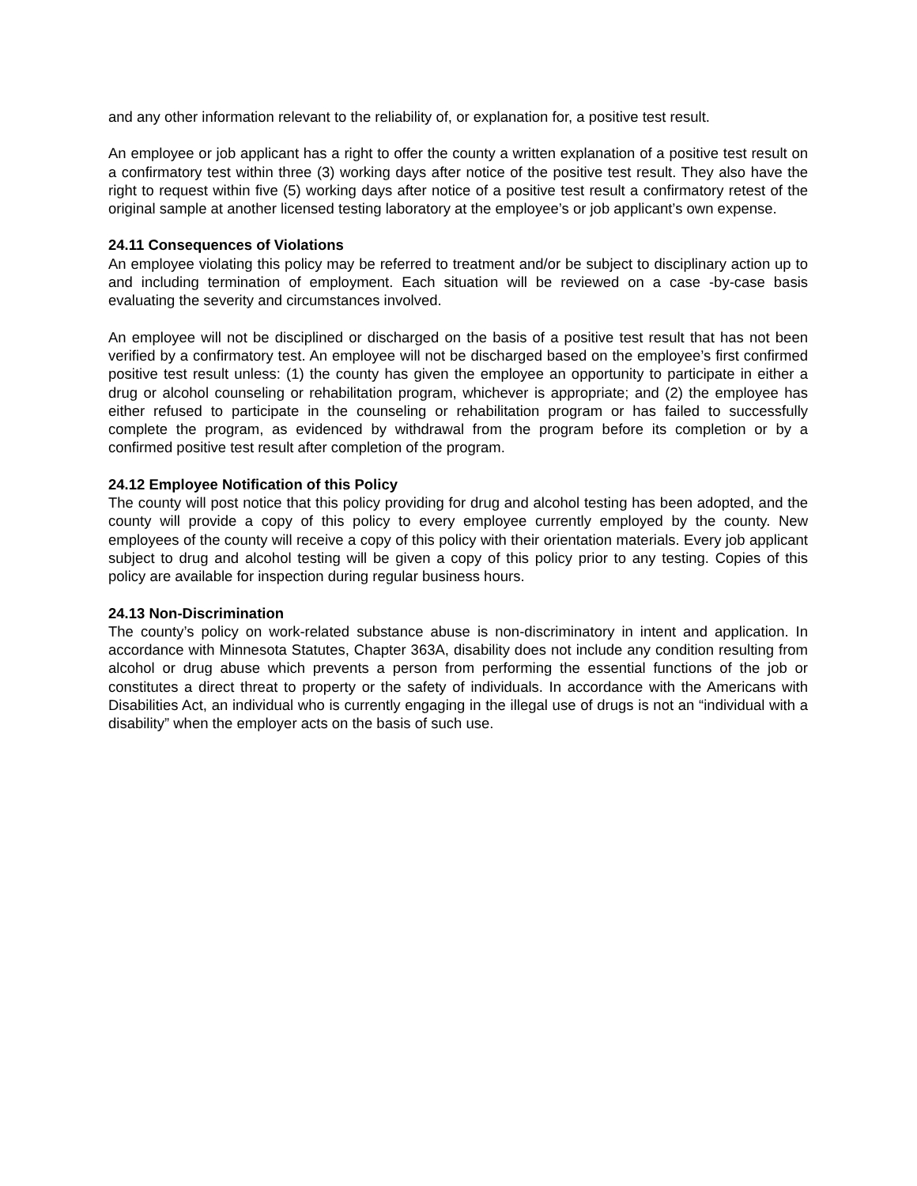and any other information relevant to the reliability of, or explanation for, a positive test result.
An employee or job applicant has a right to offer the county a written explanation of a positive test result on a confirmatory test within three (3) working days after notice of the positive test result. They also have the right to request within five (5) working days after notice of a positive test result a confirmatory retest of the original sample at another licensed testing laboratory at the employee’s or job applicant’s own expense.
24.11 Consequences of Violations
An employee violating this policy may be referred to treatment and/or be subject to disciplinary action up to and including termination of employment. Each situation will be reviewed on a case -by-case basis evaluating the severity and circumstances involved.
An employee will not be disciplined or discharged on the basis of a positive test result that has not been verified by a confirmatory test. An employee will not be discharged based on the employee’s first confirmed positive test result unless: (1) the county has given the employee an opportunity to participate in either a drug or alcohol counseling or rehabilitation program, whichever is appropriate; and (2) the employee has either refused to participate in the counseling or rehabilitation program or has failed to successfully complete the program, as evidenced by withdrawal from the program before its completion or by a confirmed positive test result after completion of the program.
24.12 Employee Notification of this Policy
The county will post notice that this policy providing for drug and alcohol testing has been adopted, and the county will provide a copy of this policy to every employee currently employed by the county. New employees of the county will receive a copy of this policy with their orientation materials. Every job applicant subject to drug and alcohol testing will be given a copy of this policy prior to any testing. Copies of this policy are available for inspection during regular business hours.
24.13 Non-Discrimination
The county’s policy on work-related substance abuse is non-discriminatory in intent and application. In accordance with Minnesota Statutes, Chapter 363A, disability does not include any condition resulting from alcohol or drug abuse which prevents a person from performing the essential functions of the job or constitutes a direct threat to property or the safety of individuals. In accordance with the Americans with Disabilities Act, an individual who is currently engaging in the illegal use of drugs is not an “individual with a disability” when the employer acts on the basis of such use.